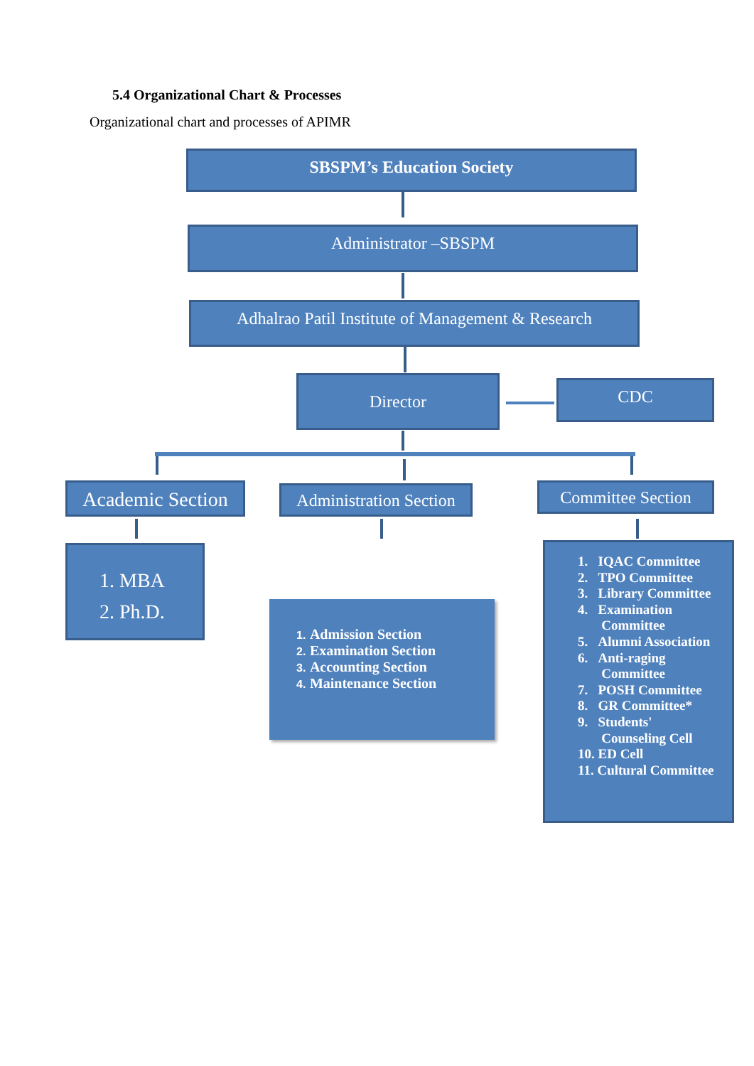5.4 Organizational Chart & Processes
Organizational chart and processes of APIMR
SBSPM’s Education Society
Administrator –SBSPM
Adhalrao Patil Institute of Management & Research
Director CDC
Academic Section
Administration Section
Committee Section
1. MBA
2. Ph.D.
1. Admission Section
2. Examination Section
3. Accounting Section
4. Maintenance Section
1. IQAC Committee
2. TPO Committee
3. Library Committee
4. Examination
Committee
5. Alumni Association
6. Anti-raging
Committee
7. POSH Committee
8. GR Committee*
9. Students'
Counseling Cell
10. ED Cell
11. Cultural Committee